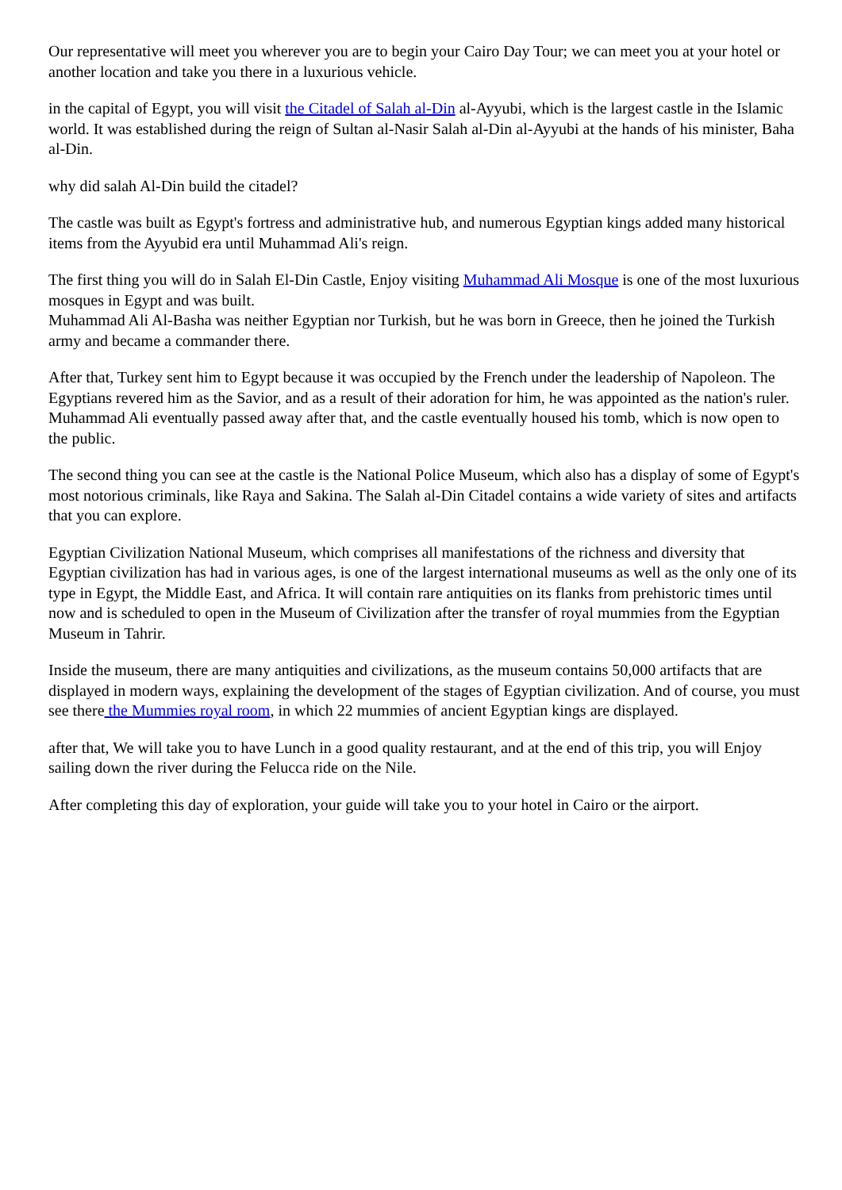Our representative will meet you wherever you are to begin your Cairo Day Tour; we can meet you at your hotel or another location and take you there in a luxurious vehicle.
in the capital of Egypt, you will visit the Citadel of Salah al-Din al-Ayyubi, which is the largest castle in the Islamic world. It was established during the reign of Sultan al-Nasir Salah al-Din al-Ayyubi at the hands of his minister, Baha al-Din.
why did salah Al-Din build the citadel?
The castle was built as Egypt's fortress and administrative hub, and numerous Egyptian kings added many historical items from the Ayyubid era until Muhammad Ali's reign.
The first thing you will do in Salah El-Din Castle, Enjoy visiting Muhammad Ali Mosque is one of the most luxurious mosques in Egypt and was built.
Muhammad Ali Al-Basha was neither Egyptian nor Turkish, but he was born in Greece, then he joined the Turkish army and became a commander there.
After that, Turkey sent him to Egypt because it was occupied by the French under the leadership of Napoleon. The Egyptians revered him as the Savior, and as a result of their adoration for him, he was appointed as the nation's ruler. Muhammad Ali eventually passed away after that, and the castle eventually housed his tomb, which is now open to the public.
The second thing you can see at the castle is the National Police Museum, which also has a display of some of Egypt's most notorious criminals, like Raya and Sakina. The Salah al-Din Citadel contains a wide variety of sites and artifacts that you can explore.
Egyptian Civilization National Museum, which comprises all manifestations of the richness and diversity that Egyptian civilization has had in various ages, is one of the largest international museums as well as the only one of its type in Egypt, the Middle East, and Africa. It will contain rare antiquities on its flanks from prehistoric times until now and is scheduled to open in the Museum of Civilization after the transfer of royal mummies from the Egyptian Museum in Tahrir.
Inside the museum, there are many antiquities and civilizations, as the museum contains 50,000 artifacts that are displayed in modern ways, explaining the development of the stages of Egyptian civilization. And of course, you must see there the Mummies royal room, in which 22 mummies of ancient Egyptian kings are displayed.
after that, We will take you to have Lunch in a good quality restaurant, and at the end of this trip, you will Enjoy sailing down the river during the Felucca ride on the Nile.
After completing this day of exploration, your guide will take you to your hotel in Cairo or the airport.